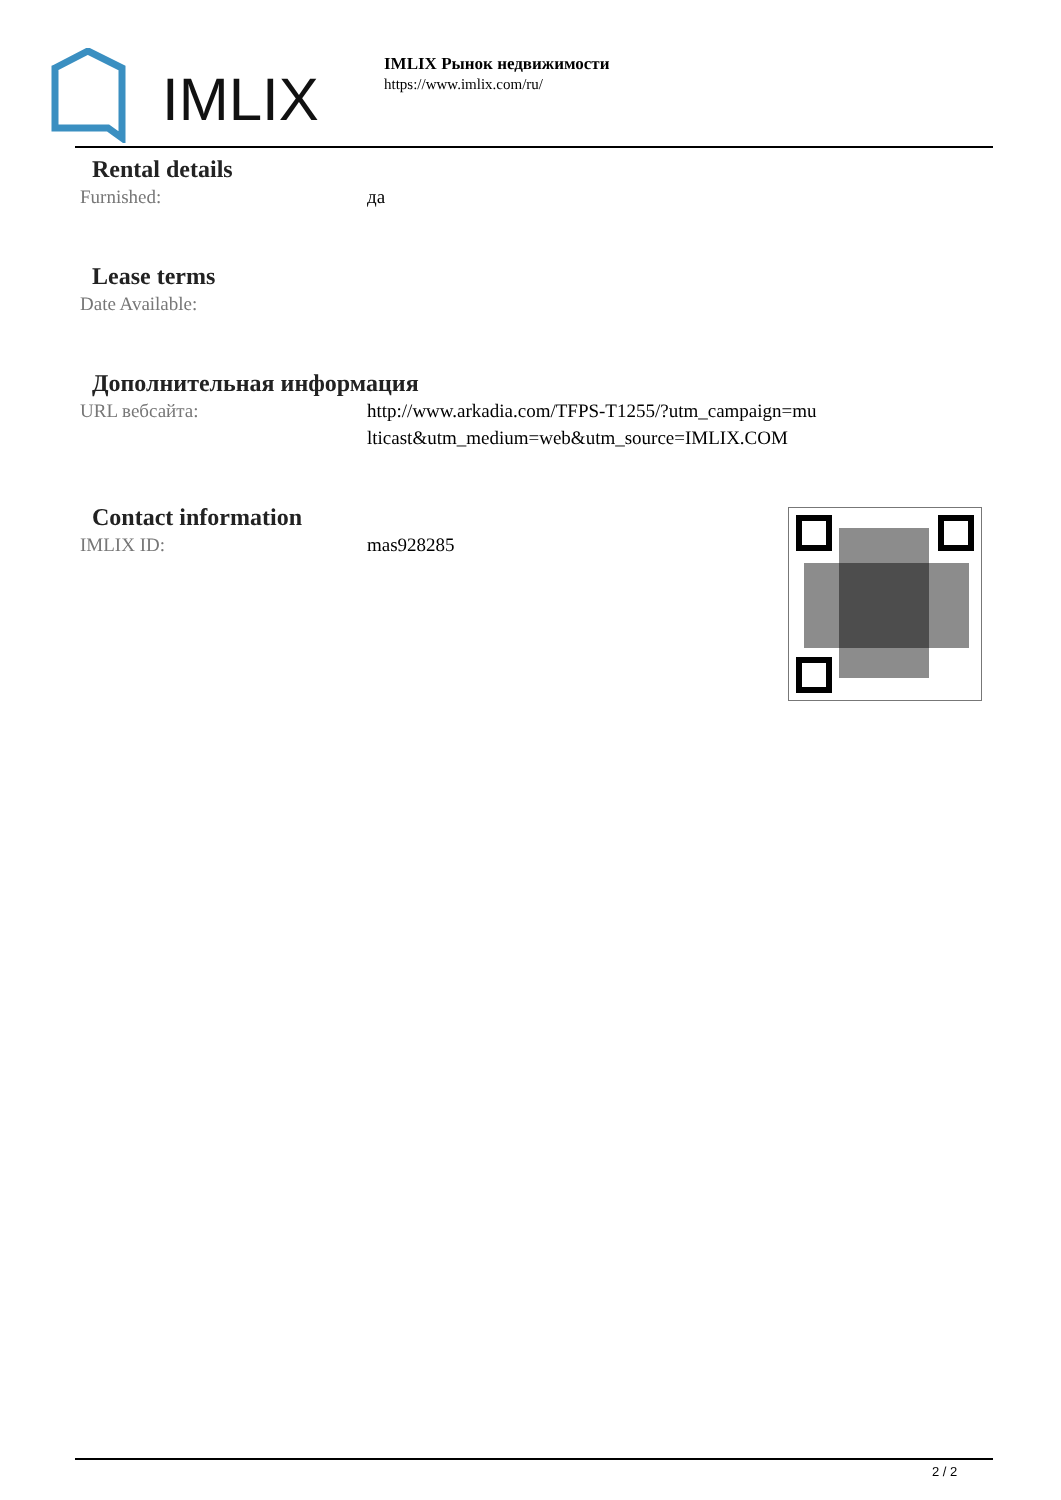IMLIX
IMLIX Рынок недвижимости
https://www.imlix.com/ru/
Rental details
| Furnished: | да |
Lease terms
| Date Available: | |
Дополнительная информация
| URL вебсайта: | http://www.arkadia.com/TFPS-T1255/?utm_campaign=multicast&utm_medium=web&utm_source=IMLIX.COM |
Contact information
| IMLIX ID: | mas928285 |
2 / 2